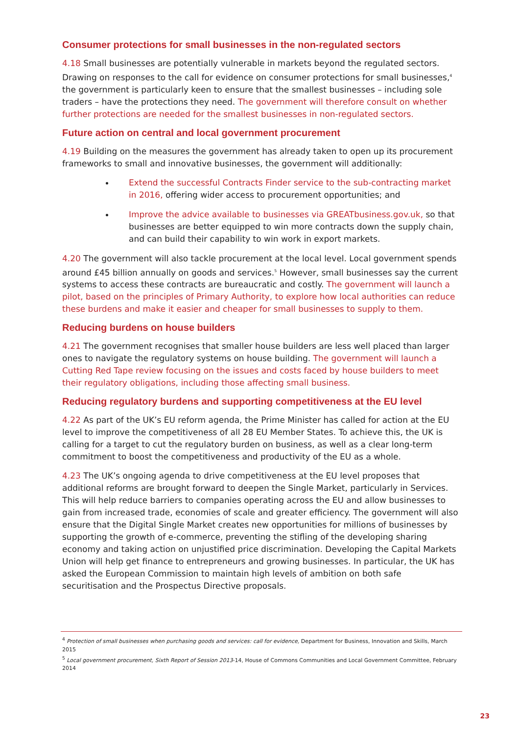Consumer protections for small businesses in the non-regulated sectors
4.18 Small businesses are potentially vulnerable in markets beyond the regulated sectors. Drawing on responses to the call for evidence on consumer protections for small businesses,<sup>4</sup> the government is particularly keen to ensure that the smallest businesses – including sole traders – have the protections they need. The government will therefore consult on whether further protections are needed for the smallest businesses in non-regulated sectors.
Future action on central and local government procurement
4.19 Building on the measures the government has already taken to open up its procurement frameworks to small and innovative businesses, the government will additionally:
Extend the successful Contracts Finder service to the sub-contracting market in 2016, offering wider access to procurement opportunities; and
Improve the advice available to businesses via GREATbusiness.gov.uk, so that businesses are better equipped to win more contracts down the supply chain, and can build their capability to win work in export markets.
4.20 The government will also tackle procurement at the local level. Local government spends around £45 billion annually on goods and services.<sup>5</sup> However, small businesses say the current systems to access these contracts are bureaucratic and costly. The government will launch a pilot, based on the principles of Primary Authority, to explore how local authorities can reduce these burdens and make it easier and cheaper for small businesses to supply to them.
Reducing burdens on house builders
4.21 The government recognises that smaller house builders are less well placed than larger ones to navigate the regulatory systems on house building. The government will launch a Cutting Red Tape review focusing on the issues and costs faced by house builders to meet their regulatory obligations, including those affecting small business.
Reducing regulatory burdens and supporting competitiveness at the EU level
4.22 As part of the UK’s EU reform agenda, the Prime Minister has called for action at the EU level to improve the competitiveness of all 28 EU Member States. To achieve this, the UK is calling for a target to cut the regulatory burden on business, as well as a clear long-term commitment to boost the competitiveness and productivity of the EU as a whole.
4.23 The UK’s ongoing agenda to drive competitiveness at the EU level proposes that additional reforms are brought forward to deepen the Single Market, particularly in Services. This will help reduce barriers to companies operating across the EU and allow businesses to gain from increased trade, economies of scale and greater efficiency. The government will also ensure that the Digital Single Market creates new opportunities for millions of businesses by supporting the growth of e-commerce, preventing the stifling of the developing sharing economy and taking action on unjustified price discrimination. Developing the Capital Markets Union will help get finance to entrepreneurs and growing businesses. In particular, the UK has asked the European Commission to maintain high levels of ambition on both safe securitisation and the Prospectus Directive proposals.
<sup>4</sup> Protection of small businesses when purchasing goods and services: call for evidence, Department for Business, Innovation and Skills, March 2015
<sup>5</sup> Local government procurement, Sixth Report of Session 2013-14, House of Commons Communities and Local Government Committee, February 2014
23